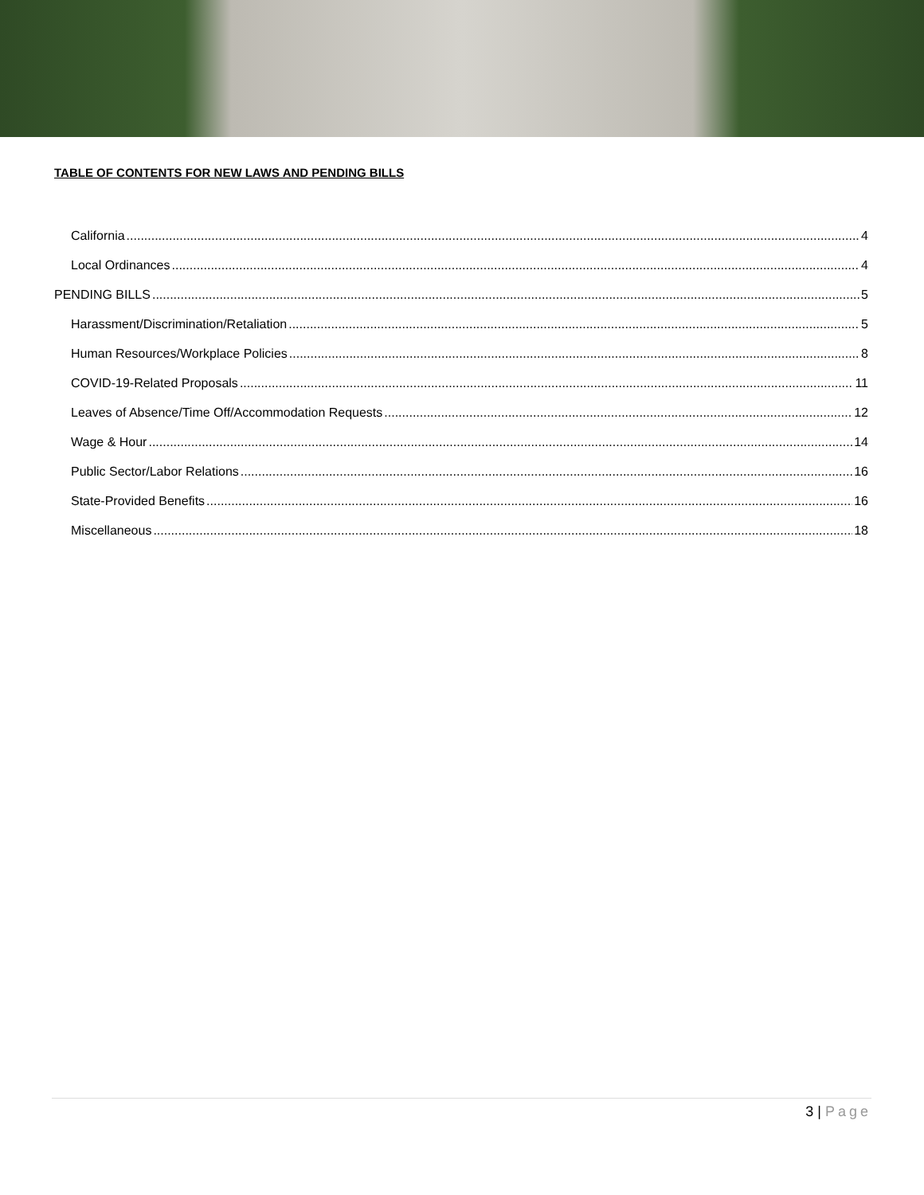TABLE OF CONTENTS FOR NEW LAWS AND PENDING BILLS
California 4
Local Ordinances 4
PENDING BILLS 5
Harassment/Discrimination/Retaliation 5
Human Resources/Workplace Policies 8
COVID-19-Related Proposals 11
Leaves of Absence/Time Off/Accommodation Requests 12
Wage & Hour 14
Public Sector/Labor Relations 16
State-Provided Benefits 16
Miscellaneous 18
3 | Page